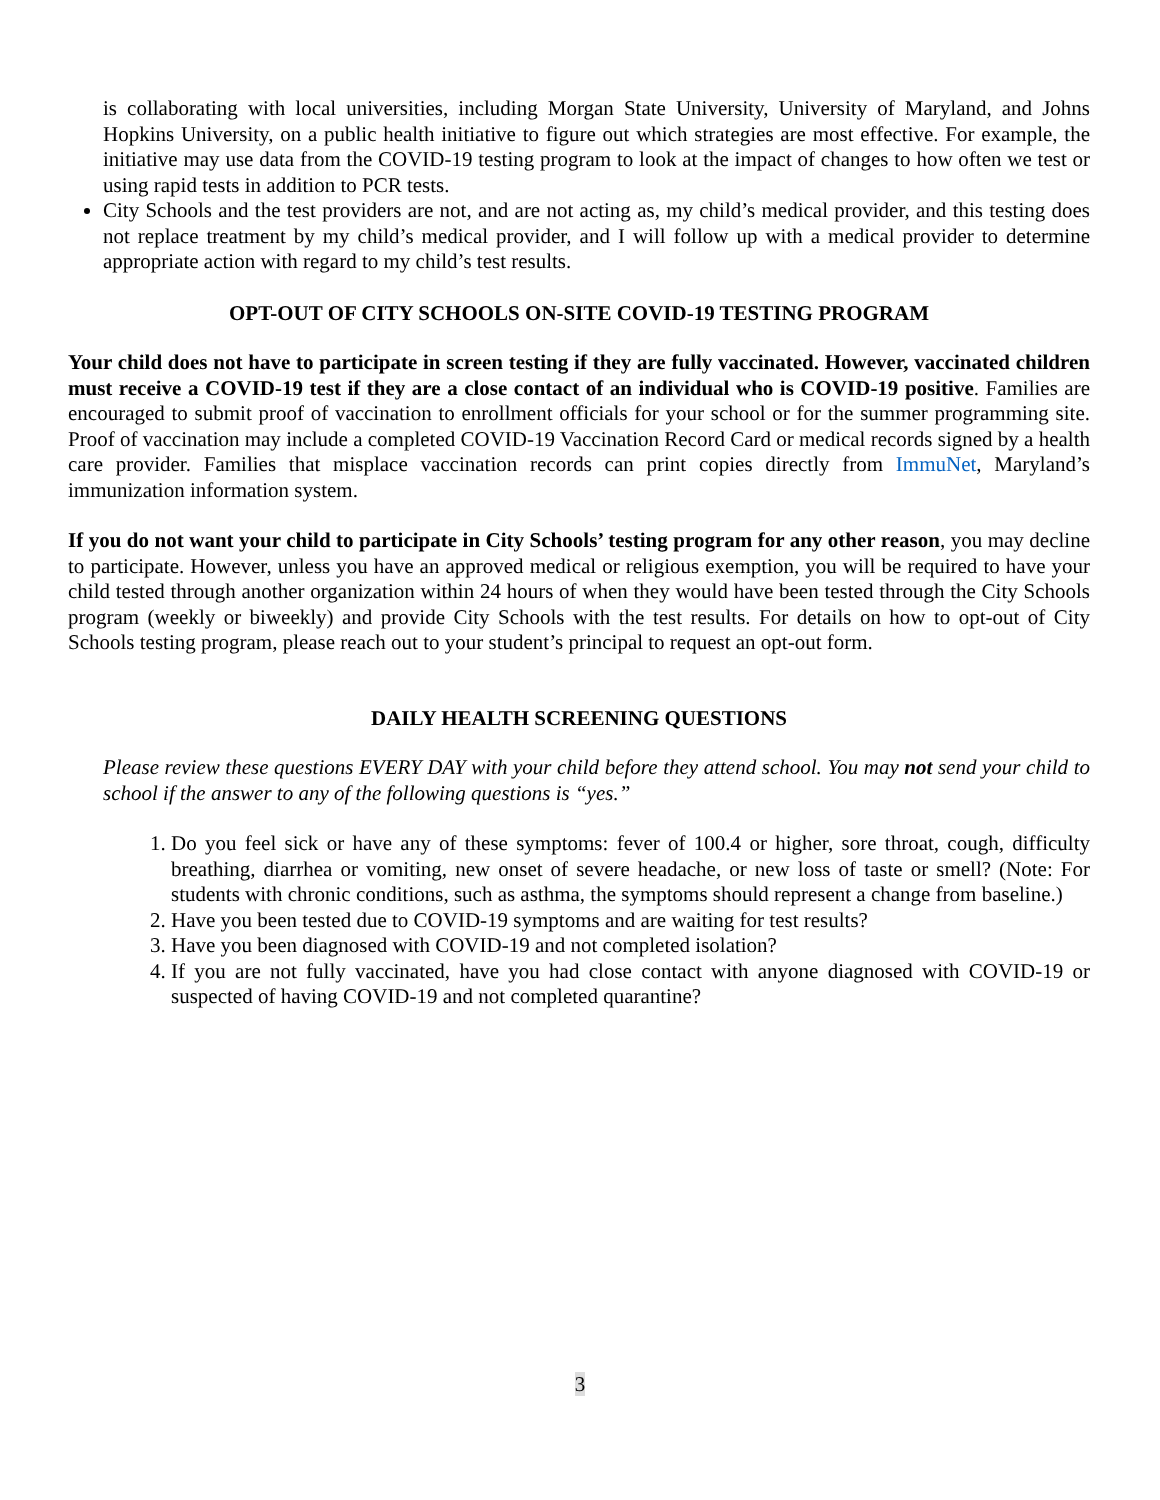is collaborating with local universities, including Morgan State University, University of Maryland, and Johns Hopkins University, on a public health initiative to figure out which strategies are most effective. For example, the initiative may use data from the COVID-19 testing program to look at the impact of changes to how often we test or using rapid tests in addition to PCR tests.
City Schools and the test providers are not, and are not acting as, my child’s medical provider, and this testing does not replace treatment by my child’s medical provider, and I will follow up with a medical provider to determine appropriate action with regard to my child’s test results.
OPT-OUT OF CITY SCHOOLS ON-SITE COVID-19 TESTING PROGRAM
Your child does not have to participate in screen testing if they are fully vaccinated. However, vaccinated children must receive a COVID-19 test if they are a close contact of an individual who is COVID-19 positive. Families are encouraged to submit proof of vaccination to enrollment officials for your school or for the summer programming site. Proof of vaccination may include a completed COVID-19 Vaccination Record Card or medical records signed by a health care provider. Families that misplace vaccination records can print copies directly from ImmuNet, Maryland’s immunization information system.
If you do not want your child to participate in City Schools’ testing program for any other reason, you may decline to participate. However, unless you have an approved medical or religious exemption, you will be required to have your child tested through another organization within 24 hours of when they would have been tested through the City Schools program (weekly or biweekly) and provide City Schools with the test results. For details on how to opt-out of City Schools testing program, please reach out to your student’s principal to request an opt-out form.
DAILY HEALTH SCREENING QUESTIONS
Please review these questions EVERY DAY with your child before they attend school. You may not send your child to school if the answer to any of the following questions is “yes.”
1. Do you feel sick or have any of these symptoms: fever of 100.4 or higher, sore throat, cough, difficulty breathing, diarrhea or vomiting, new onset of severe headache, or new loss of taste or smell? (Note: For students with chronic conditions, such as asthma, the symptoms should represent a change from baseline.)
2. Have you been tested due to COVID-19 symptoms and are waiting for test results?
3. Have you been diagnosed with COVID-19 and not completed isolation?
4. If you are not fully vaccinated, have you had close contact with anyone diagnosed with COVID-19 or suspected of having COVID-19 and not completed quarantine?
3